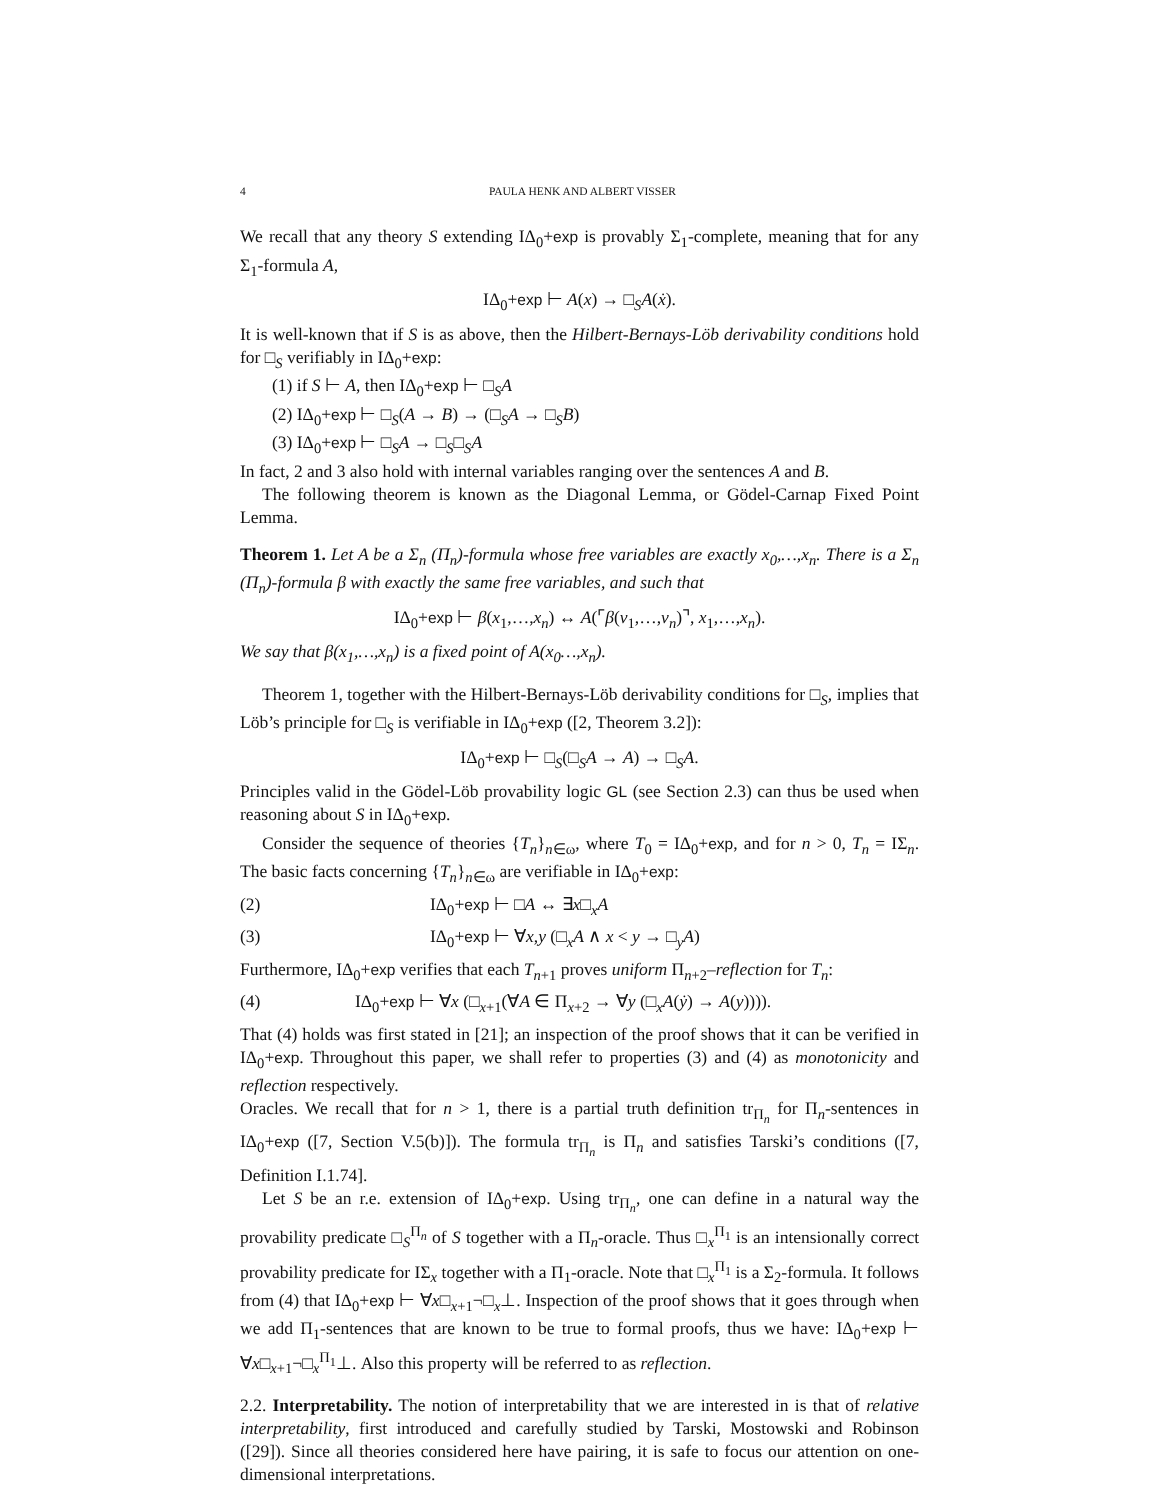4 PAULA HENK AND ALBERT VISSER
We recall that any theory S extending IΔ<sub>0</sub>+exp is provably Σ<sub>1</sub>-complete, meaning that for any Σ<sub>1</sub>-formula A,
IΔ<sub>0</sub>+exp ⊢ A(x) → □<sub>S</sub>A(ẋ).
It is well-known that if S is as above, then the Hilbert-Bernays-Löb derivability conditions hold for □<sub>S</sub> verifiably in IΔ<sub>0</sub>+exp:
(1) if S ⊢ A, then IΔ<sub>0</sub>+exp ⊢ □<sub>S</sub>A
(2) IΔ<sub>0</sub>+exp ⊢ □<sub>S</sub>(A → B) → (□<sub>S</sub>A → □<sub>S</sub>B)
(3) IΔ<sub>0</sub>+exp ⊢ □<sub>S</sub>A → □<sub>S</sub>□<sub>S</sub>A
In fact, 2 and 3 also hold with internal variables ranging over the sentences A and B.
The following theorem is known as the Diagonal Lemma, or Gödel-Carnap Fixed Point Lemma.
Theorem 1. Let A be a Σ<sub>n</sub> (Π<sub>n</sub>)-formula whose free variables are exactly x<sub>0</sub>,…,x<sub>n</sub>. There is a Σ<sub>n</sub> (Π<sub>n</sub>)-formula β with exactly the same free variables, and such that
IΔ<sub>0</sub>+exp ⊢ β(x<sub>1</sub>,…,x<sub>n</sub>) ↔ A(⌜β(v<sub>1</sub>,…,v<sub>n</sub>)⌝, x<sub>1</sub>,…,x<sub>n</sub>).
We say that β(x<sub>1</sub>,…,x<sub>n</sub>) is a fixed point of A(x<sub>0</sub>…,x<sub>n</sub>).
Theorem 1, together with the Hilbert-Bernays-Löb derivability conditions for □<sub>S</sub>, implies that Löb’s principle for □<sub>S</sub> is verifiable in IΔ<sub>0</sub>+exp ([2, Theorem 3.2]):
IΔ<sub>0</sub>+exp ⊢ □<sub>S</sub>(□<sub>S</sub>A → A) → □<sub>S</sub>A.
Principles valid in the Gödel-Löb provability logic GL (see Section 2.3) can thus be used when reasoning about S in IΔ<sub>0</sub>+exp.
Consider the sequence of theories {T<sub>n</sub>}<sub>n∈ω</sub>, where T<sub>0</sub> = IΔ<sub>0</sub>+exp, and for n > 0, T<sub>n</sub> = IΣ<sub>n</sub>. The basic facts concerning {T<sub>n</sub>}<sub>n∈ω</sub> are verifiable in IΔ<sub>0</sub>+exp:
(2) IΔ<sub>0</sub>+exp ⊢ □A ↔ ∃x□<sub>x</sub>A
(3) IΔ<sub>0</sub>+exp ⊢ ∀x,y (□<sub>x</sub>A ∧ x < y → □<sub>y</sub>A)
Furthermore, IΔ<sub>0</sub>+exp verifies that each T<sub>n+1</sub> proves uniform Π<sub>n+2</sub>–reflection for T<sub>n</sub>:
(4) IΔ<sub>0</sub>+exp ⊢ ∀x (□<sub>x+1</sub>(∀A ∈ Π<sub>x+2</sub> → ∀y (□<sub>x</sub>A(ẏ) → A(y)))).
That (4) holds was first stated in [21]; an inspection of the proof shows that it can be verified in IΔ<sub>0</sub>+exp. Throughout this paper, we shall refer to properties (3) and (4) as monotonicity and reflection respectively.
Oracles. We recall that for n > 1, there is a partial truth definition tr<sub>Π<sub>n</sub></sub> for Π<sub>n</sub>-sentences in IΔ<sub>0</sub>+exp ([7, Section V.5(b)]). The formula tr<sub>Π<sub>n</sub></sub> is Π<sub>n</sub> and satisfies Tarski’s conditions ([7, Definition I.1.74].
Let S be an r.e. extension of IΔ<sub>0</sub>+exp. Using tr<sub>Π<sub>n</sub></sub>, one can define in a natural way the provability predicate □<sub>S</sub><sup>Π<sub>n</sub></sup> of S together with a Π<sub>n</sub>-oracle. Thus □<sub>x</sub><sup>Π<sub>1</sub></sup> is an intensionally correct provability predicate for IΣ<sub>x</sub> together with a Π<sub>1</sub>-oracle. Note that □<sub>x</sub><sup>Π<sub>1</sub></sup> is a Σ<sub>2</sub>-formula. It follows from (4) that IΔ<sub>0</sub>+exp ⊢ ∀x□<sub>x+1</sub>¬□<sub>x</sub>⊥. Inspection of the proof shows that it goes through when we add Π<sub>1</sub>-sentences that are known to be true to formal proofs, thus we have: IΔ<sub>0</sub>+exp ⊢ ∀x□<sub>x+1</sub>¬□<sub>x</sub><sup>Π<sub>1</sub></sup>⊥. Also this property will be referred to as reflection.
2.2. Interpretability. The notion of interpretability that we are interested in is that of relative interpretability, first introduced and carefully studied by Tarski, Mostowski and Robinson ([29]). Since all theories considered here have pairing, it is safe to focus our attention on one-dimensional interpretations.